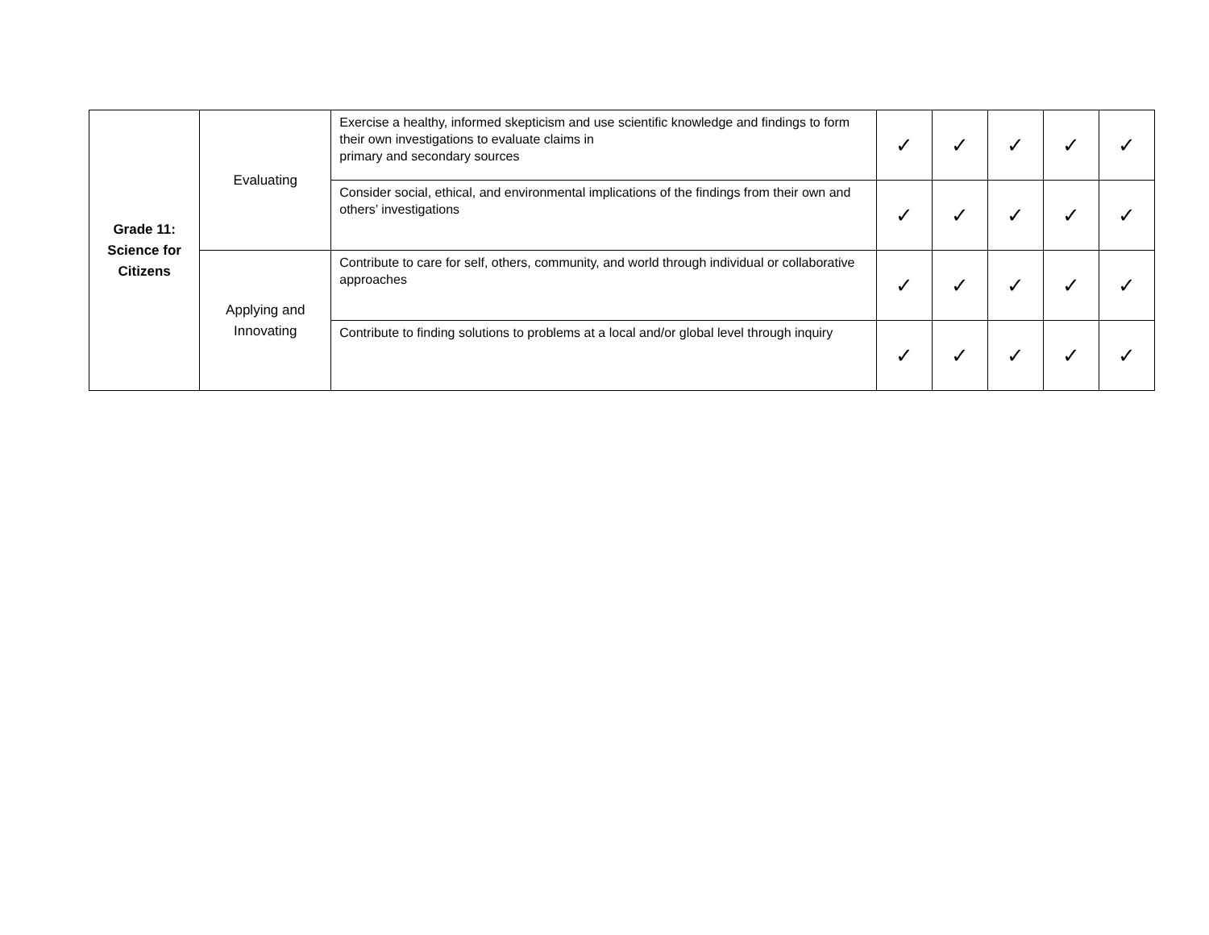| Grade 11: Science for Citizens | Evaluating | Exercise a healthy, informed skepticism and use scientific knowledge and findings to form their own investigations to evaluate claims in primary and secondary sources | ✓ | ✓ | ✓ | ✓ | ✓ |
| | | Consider social, ethical, and environmental implications of the findings from their own and others’ investigations | ✓ | ✓ | ✓ | ✓ | ✓ |
| | Applying and Innovating | Contribute to care for self, others, community, and world through individual or collaborative approaches | ✓ | ✓ | ✓ | ✓ | ✓ |
| | | Contribute to finding solutions to problems at a local and/or global level through inquiry | ✓ | ✓ | ✓ | ✓ | ✓ |